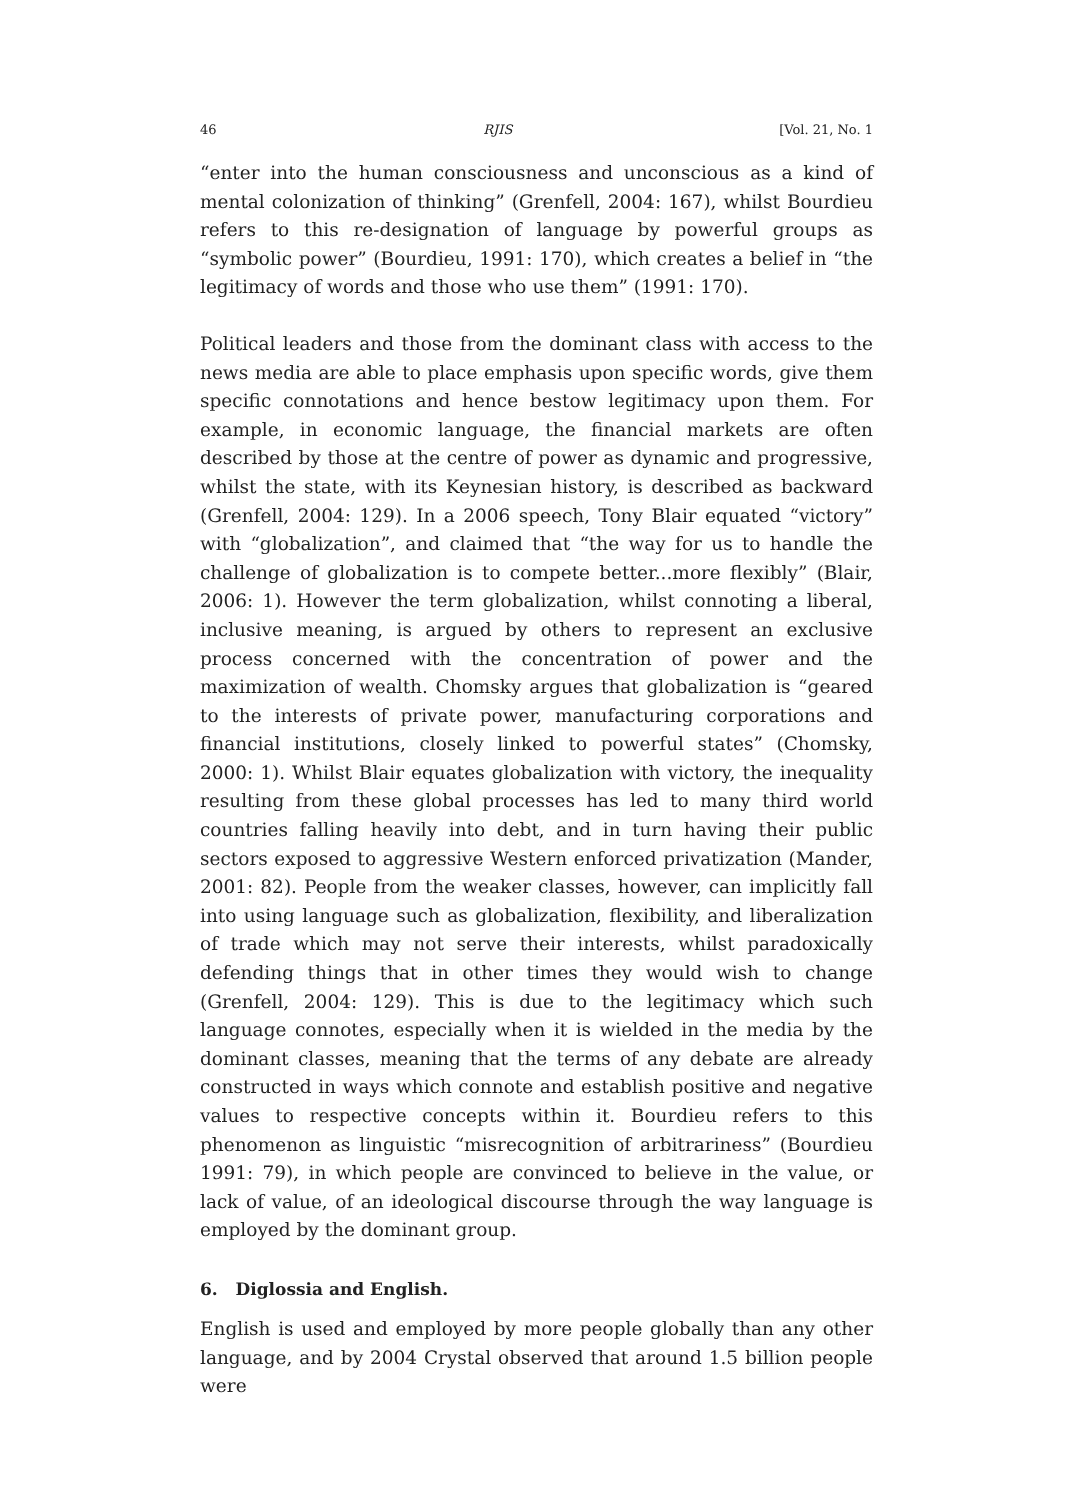46 RJIS [Vol. 21, No. 1
“enter into the human consciousness and unconscious as a kind of mental colonization of thinking” (Grenfell, 2004: 167), whilst Bourdieu refers to this re-designation of language by powerful groups as “symbolic power” (Bourdieu, 1991: 170), which creates a belief in “the legitimacy of words and those who use them” (1991: 170).
Political leaders and those from the dominant class with access to the news media are able to place emphasis upon specific words, give them specific connotations and hence bestow legitimacy upon them. For example, in economic language, the financial markets are often described by those at the centre of power as dynamic and progressive, whilst the state, with its Keynesian history, is described as backward (Grenfell, 2004: 129). In a 2006 speech, Tony Blair equated “victory” with “globalization”, and claimed that “the way for us to handle the challenge of globalization is to compete better...more flexibly” (Blair, 2006: 1). However the term globalization, whilst connoting a liberal, inclusive meaning, is argued by others to represent an exclusive process concerned with the concentration of power and the maximization of wealth. Chomsky argues that globalization is “geared to the interests of private power, manufacturing corporations and financial institutions, closely linked to powerful states” (Chomsky, 2000: 1). Whilst Blair equates globalization with victory, the inequality resulting from these global processes has led to many third world countries falling heavily into debt, and in turn having their public sectors exposed to aggressive Western enforced privatization (Mander, 2001: 82). People from the weaker classes, however, can implicitly fall into using language such as globalization, flexibility, and liberalization of trade which may not serve their interests, whilst paradoxically defending things that in other times they would wish to change (Grenfell, 2004: 129). This is due to the legitimacy which such language connotes, especially when it is wielded in the media by the dominant classes, meaning that the terms of any debate are already constructed in ways which connote and establish positive and negative values to respective concepts within it. Bourdieu refers to this phenomenon as linguistic “misrecognition of arbitrariness” (Bourdieu 1991: 79), in which people are convinced to believe in the value, or lack of value, of an ideological discourse through the way language is employed by the dominant group.
6. Diglossia and English.
English is used and employed by more people globally than any other language, and by 2004 Crystal observed that around 1.5 billion people were